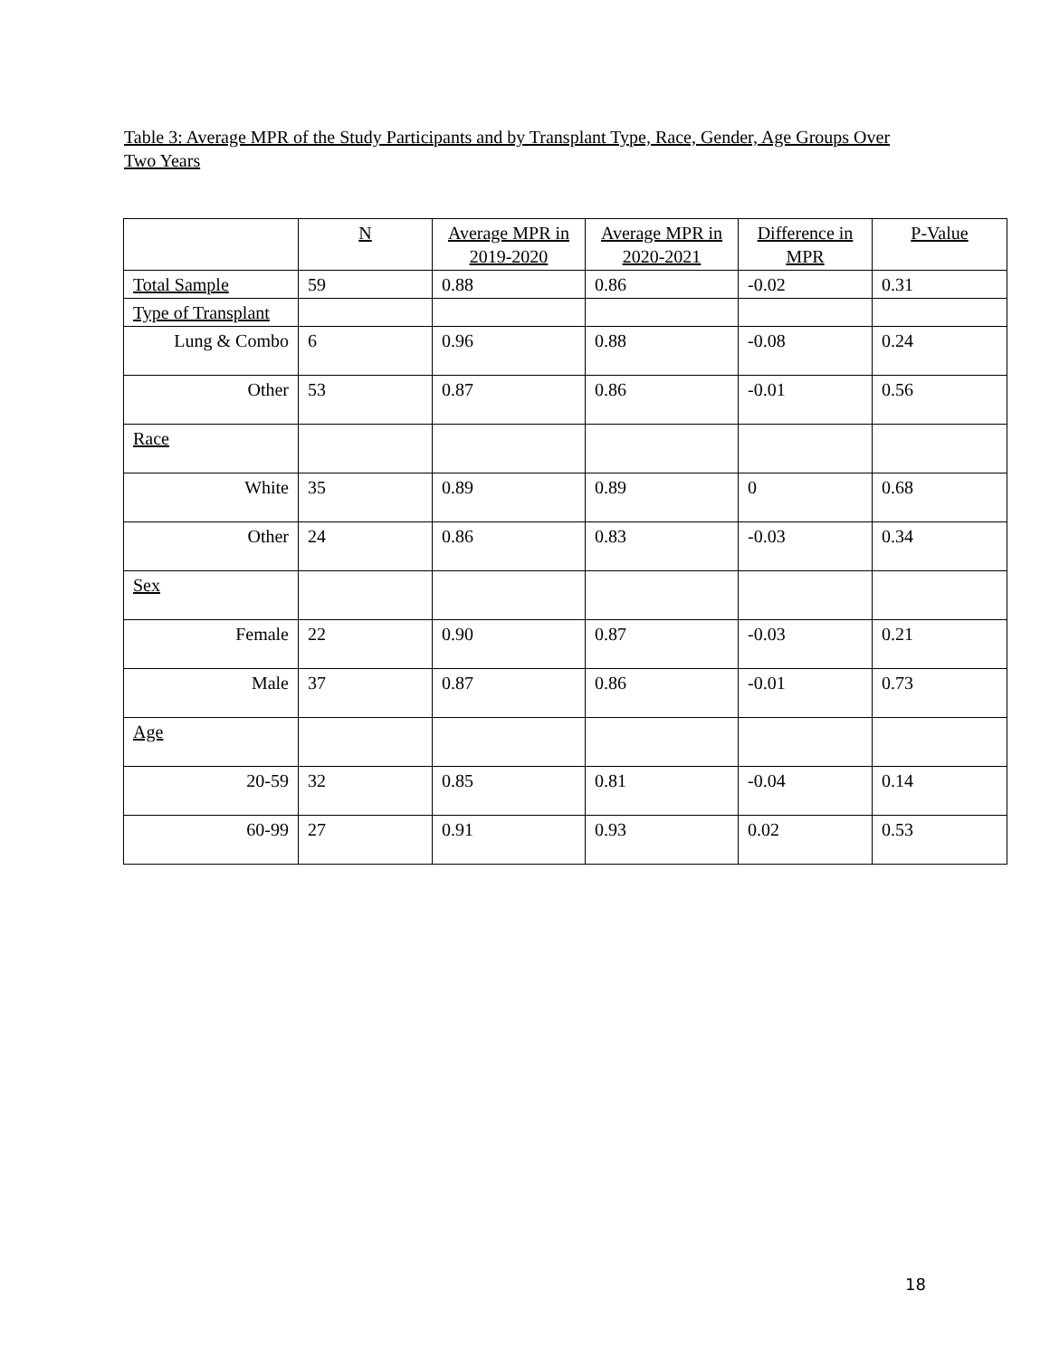Table 3: Average MPR of the Study Participants and by Transplant Type, Race, Gender, Age Groups Over Two Years
| | N | Average MPR in 2019-2020 | Average MPR in 2020-2021 | Difference in MPR | P-Value |
| --- | --- | --- | --- | --- | --- |
| Total Sample | 59 | 0.88 | 0.86 | -0.02 | 0.31 |
| Type of Transplant | | | | | |
| Lung & Combo | 6 | 0.96 | 0.88 | -0.08 | 0.24 |
| Other | 53 | 0.87 | 0.86 | -0.01 | 0.56 |
| Race | | | | | |
| White | 35 | 0.89 | 0.89 | 0 | 0.68 |
| Other | 24 | 0.86 | 0.83 | -0.03 | 0.34 |
| Sex | | | | | |
| Female | 22 | 0.90 | 0.87 | -0.03 | 0.21 |
| Male | 37 | 0.87 | 0.86 | -0.01 | 0.73 |
| Age | | | | | |
| 20-59 | 32 | 0.85 | 0.81 | -0.04 | 0.14 |
| 60-99 | 27 | 0.91 | 0.93 | 0.02 | 0.53 |
18